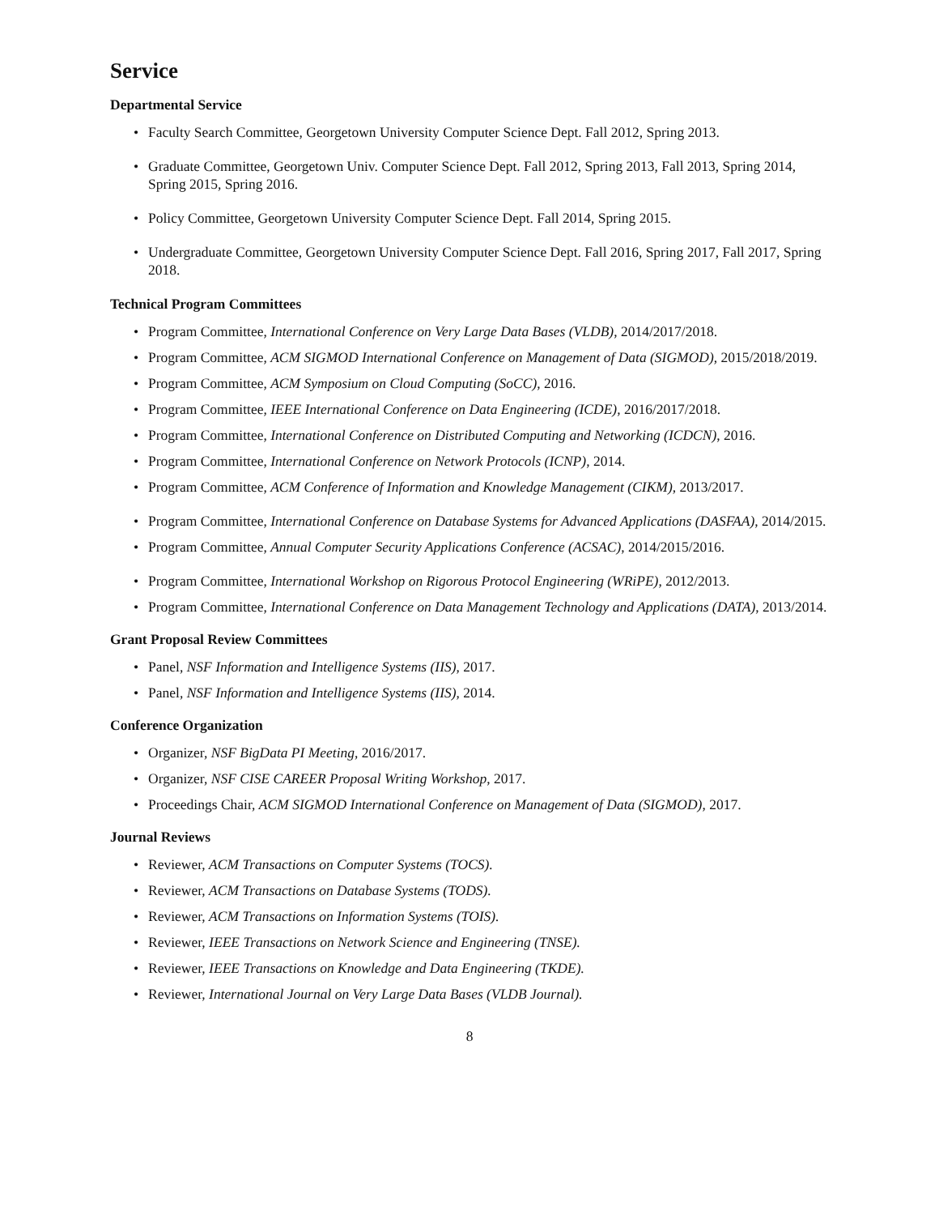Service
Departmental Service
• Faculty Search Committee, Georgetown University Computer Science Dept. Fall 2012, Spring 2013.
• Graduate Committee, Georgetown Univ. Computer Science Dept. Fall 2012, Spring 2013, Fall 2013, Spring 2014, Spring 2015, Spring 2016.
• Policy Committee, Georgetown University Computer Science Dept. Fall 2014, Spring 2015.
• Undergraduate Committee, Georgetown University Computer Science Dept. Fall 2016, Spring 2017, Fall 2017, Spring 2018.
Technical Program Committees
• Program Committee, International Conference on Very Large Data Bases (VLDB), 2014/2017/2018.
• Program Committee, ACM SIGMOD International Conference on Management of Data (SIGMOD), 2015/2018/2019.
• Program Committee, ACM Symposium on Cloud Computing (SoCC), 2016.
• Program Committee, IEEE International Conference on Data Engineering (ICDE), 2016/2017/2018.
• Program Committee, International Conference on Distributed Computing and Networking (ICDCN), 2016.
• Program Committee, International Conference on Network Protocols (ICNP), 2014.
• Program Committee, ACM Conference of Information and Knowledge Management (CIKM), 2013/2017.
• Program Committee, International Conference on Database Systems for Advanced Applications (DASFAA), 2014/2015.
• Program Committee, Annual Computer Security Applications Conference (ACSAC), 2014/2015/2016.
• Program Committee, International Workshop on Rigorous Protocol Engineering (WRiPE), 2012/2013.
• Program Committee, International Conference on Data Management Technology and Applications (DATA), 2013/2014.
Grant Proposal Review Committees
• Panel, NSF Information and Intelligence Systems (IIS), 2017.
• Panel, NSF Information and Intelligence Systems (IIS), 2014.
Conference Organization
• Organizer, NSF BigData PI Meeting, 2016/2017.
• Organizer, NSF CISE CAREER Proposal Writing Workshop, 2017.
• Proceedings Chair, ACM SIGMOD International Conference on Management of Data (SIGMOD), 2017.
Journal Reviews
• Reviewer, ACM Transactions on Computer Systems (TOCS).
• Reviewer, ACM Transactions on Database Systems (TODS).
• Reviewer, ACM Transactions on Information Systems (TOIS).
• Reviewer, IEEE Transactions on Network Science and Engineering (TNSE).
• Reviewer, IEEE Transactions on Knowledge and Data Engineering (TKDE).
• Reviewer, International Journal on Very Large Data Bases (VLDB Journal).
8